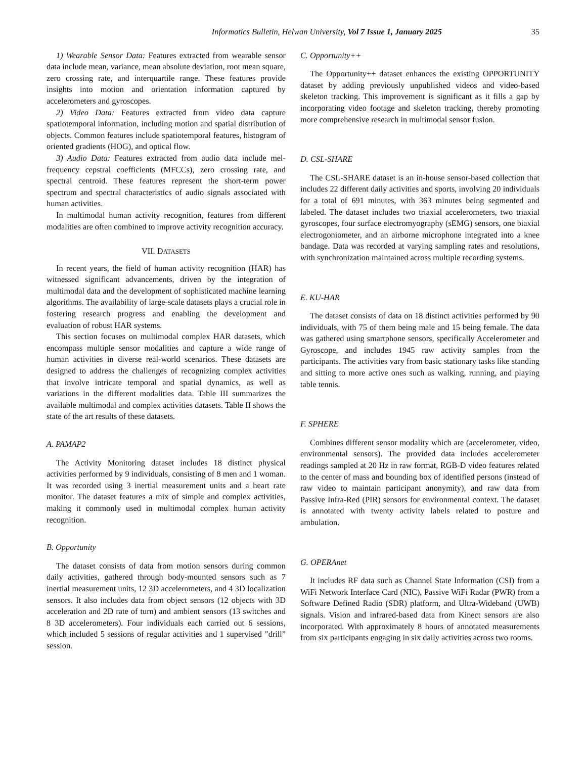Informatics Bulletin, Helwan University, Vol 7 Issue 1, January 2025 35
1) Wearable Sensor Data: Features extracted from wearable sensor data include mean, variance, mean absolute deviation, root mean square, zero crossing rate, and interquartile range. These features provide insights into motion and orientation information captured by accelerometers and gyroscopes.
2) Video Data: Features extracted from video data capture spatiotemporal information, including motion and spatial distribution of objects. Common features include spatiotemporal features, histogram of oriented gradients (HOG), and optical flow.
3) Audio Data: Features extracted from audio data include mel-frequency cepstral coefficients (MFCCs), zero crossing rate, and spectral centroid. These features represent the short-term power spectrum and spectral characteristics of audio signals associated with human activities.
In multimodal human activity recognition, features from different modalities are often combined to improve activity recognition accuracy.
VII. DATASETS
In recent years, the field of human activity recognition (HAR) has witnessed significant advancements, driven by the integration of multimodal data and the development of sophisticated machine learning algorithms. The availability of large-scale datasets plays a crucial role in fostering research progress and enabling the development and evaluation of robust HAR systems.
This section focuses on multimodal complex HAR datasets, which encompass multiple sensor modalities and capture a wide range of human activities in diverse real-world scenarios. These datasets are designed to address the challenges of recognizing complex activities that involve intricate temporal and spatial dynamics, as well as variations in the different modalities data. Table III summarizes the available multimodal and complex activities datasets. Table II shows the state of the art results of these datasets.
A. PAMAP2
The Activity Monitoring dataset includes 18 distinct physical activities performed by 9 individuals, consisting of 8 men and 1 woman. It was recorded using 3 inertial measurement units and a heart rate monitor. The dataset features a mix of simple and complex activities, making it commonly used in multimodal complex human activity recognition.
B. Opportunity
The dataset consists of data from motion sensors during common daily activities, gathered through body-mounted sensors such as 7 inertial measurement units, 12 3D accelerometers, and 4 3D localization sensors. It also includes data from object sensors (12 objects with 3D acceleration and 2D rate of turn) and ambient sensors (13 switches and 8 3D accelerometers). Four individuals each carried out 6 sessions, which included 5 sessions of regular activities and 1 supervised ”drill” session.
C. Opportunity++
The Opportunity++ dataset enhances the existing OPPORTUNITY dataset by adding previously unpublished videos and video-based skeleton tracking. This improvement is significant as it fills a gap by incorporating video footage and skeleton tracking, thereby promoting more comprehensive research in multimodal sensor fusion.
D. CSL-SHARE
The CSL-SHARE dataset is an in-house sensor-based collection that includes 22 different daily activities and sports, involving 20 individuals for a total of 691 minutes, with 363 minutes being segmented and labeled. The dataset includes two triaxial accelerometers, two triaxial gyroscopes, four surface electromyography (sEMG) sensors, one biaxial electrogoniometer, and an airborne microphone integrated into a knee bandage. Data was recorded at varying sampling rates and resolutions, with synchronization maintained across multiple recording systems.
E. KU-HAR
The dataset consists of data on 18 distinct activities performed by 90 individuals, with 75 of them being male and 15 being female. The data was gathered using smartphone sensors, specifically Accelerometer and Gyroscope, and includes 1945 raw activity samples from the participants. The activities vary from basic stationary tasks like standing and sitting to more active ones such as walking, running, and playing table tennis.
F. SPHERE
Combines different sensor modality which are (accelerometer, video, environmental sensors). The provided data includes accelerometer readings sampled at 20 Hz in raw format, RGB-D video features related to the center of mass and bounding box of identified persons (instead of raw video to maintain participant anonymity), and raw data from Passive Infra-Red (PIR) sensors for environmental context. The dataset is annotated with twenty activity labels related to posture and ambulation.
G. OPERAnet
It includes RF data such as Channel State Information (CSI) from a WiFi Network Interface Card (NIC), Passive WiFi Radar (PWR) from a Software Defined Radio (SDR) platform, and Ultra-Wideband (UWB) signals. Vision and infrared-based data from Kinect sensors are also incorporated. With approximately 8 hours of annotated measurements from six participants engaging in six daily activities across two rooms.